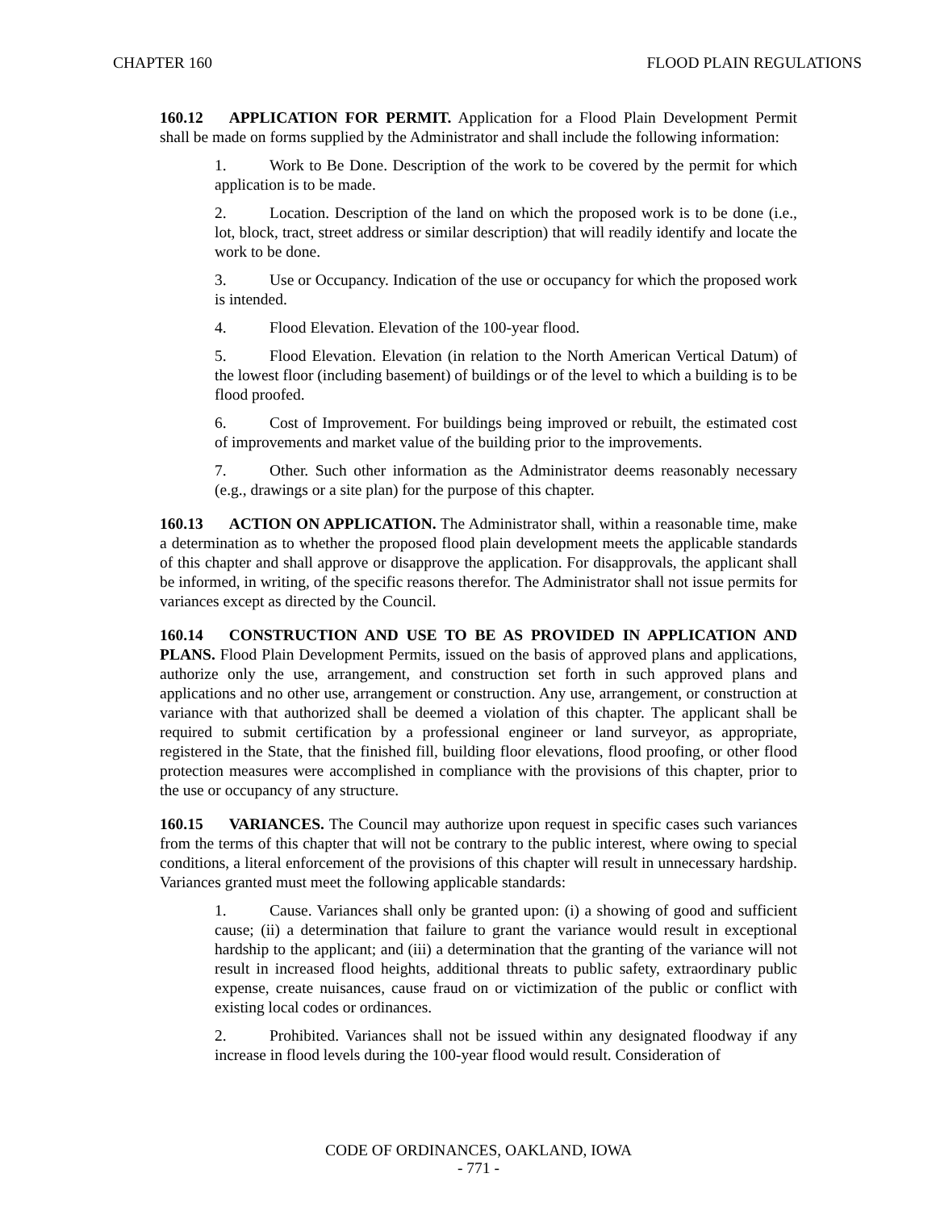CHAPTER 160 FLOOD PLAIN REGULATIONS
160.12 APPLICATION FOR PERMIT. Application for a Flood Plain Development Permit shall be made on forms supplied by the Administrator and shall include the following information:
1. Work to Be Done. Description of the work to be covered by the permit for which application is to be made.
2. Location. Description of the land on which the proposed work is to be done (i.e., lot, block, tract, street address or similar description) that will readily identify and locate the work to be done.
3. Use or Occupancy. Indication of the use or occupancy for which the proposed work is intended.
4. Flood Elevation. Elevation of the 100-year flood.
5. Flood Elevation. Elevation (in relation to the North American Vertical Datum) of the lowest floor (including basement) of buildings or of the level to which a building is to be flood proofed.
6. Cost of Improvement. For buildings being improved or rebuilt, the estimated cost of improvements and market value of the building prior to the improvements.
7. Other. Such other information as the Administrator deems reasonably necessary (e.g., drawings or a site plan) for the purpose of this chapter.
160.13 ACTION ON APPLICATION. The Administrator shall, within a reasonable time, make a determination as to whether the proposed flood plain development meets the applicable standards of this chapter and shall approve or disapprove the application. For disapprovals, the applicant shall be informed, in writing, of the specific reasons therefor. The Administrator shall not issue permits for variances except as directed by the Council.
160.14 CONSTRUCTION AND USE TO BE AS PROVIDED IN APPLICATION AND PLANS. Flood Plain Development Permits, issued on the basis of approved plans and applications, authorize only the use, arrangement, and construction set forth in such approved plans and applications and no other use, arrangement or construction. Any use, arrangement, or construction at variance with that authorized shall be deemed a violation of this chapter. The applicant shall be required to submit certification by a professional engineer or land surveyor, as appropriate, registered in the State, that the finished fill, building floor elevations, flood proofing, or other flood protection measures were accomplished in compliance with the provisions of this chapter, prior to the use or occupancy of any structure.
160.15 VARIANCES. The Council may authorize upon request in specific cases such variances from the terms of this chapter that will not be contrary to the public interest, where owing to special conditions, a literal enforcement of the provisions of this chapter will result in unnecessary hardship. Variances granted must meet the following applicable standards:
1. Cause. Variances shall only be granted upon: (i) a showing of good and sufficient cause; (ii) a determination that failure to grant the variance would result in exceptional hardship to the applicant; and (iii) a determination that the granting of the variance will not result in increased flood heights, additional threats to public safety, extraordinary public expense, create nuisances, cause fraud on or victimization of the public or conflict with existing local codes or ordinances.
2. Prohibited. Variances shall not be issued within any designated floodway if any increase in flood levels during the 100-year flood would result. Consideration of
CODE OF ORDINANCES, OAKLAND, IOWA
- 771 -